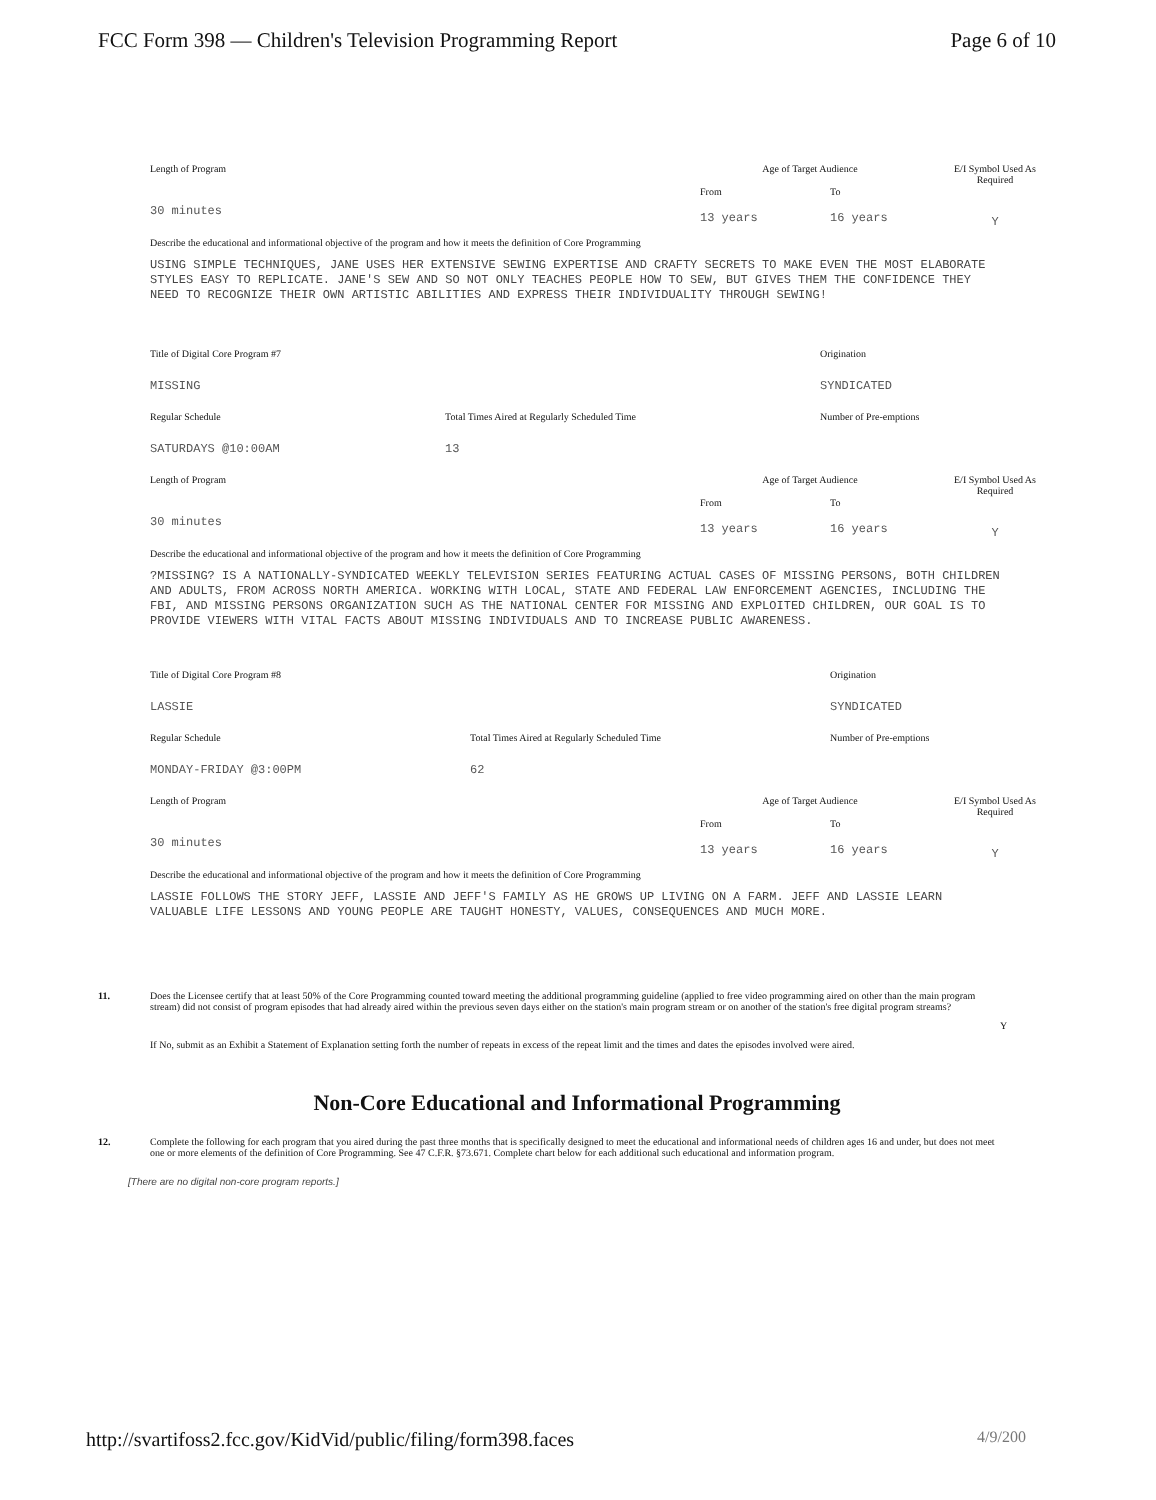FCC Form 398 — Children's Television Programming Report Page 6 of 10
Length of Program
30 minutes
Age of Target Audience
From To
13 years 16 years
E/I Symbol Used As Required
Y
Describe the educational and informational objective of the program and how it meets the definition of Core Programming
USING SIMPLE TECHNIQUES, JANE USES HER EXTENSIVE SEWING EXPERTISE AND CRAFTY SECRETS TO MAKE EVEN THE MOST ELABORATE STYLES EASY TO REPLICATE. JANE'S SEW AND SO NOT ONLY TEACHES PEOPLE HOW TO SEW, BUT GIVES THEM THE CONFIDENCE THEY NEED TO RECOGNIZE THEIR OWN ARTISTIC ABILITIES AND EXPRESS THEIR INDIVIDUALITY THROUGH SEWING!
Title of Digital Core Program #7
MISSING
Origination
SYNDICATED
Regular Schedule
SATURDAYS @10:00AM
Total Times Aired at Regularly Scheduled Time
13
Number of Pre-emptions
Length of Program
30 minutes
Age of Target Audience
From To
13 years 16 years
E/I Symbol Used As Required
Y
Describe the educational and informational objective of the program and how it meets the definition of Core Programming
?MISSING? IS A NATIONALLY-SYNDICATED WEEKLY TELEVISION SERIES FEATURING ACTUAL CASES OF MISSING PERSONS, BOTH CHILDREN AND ADULTS, FROM ACROSS NORTH AMERICA. WORKING WITH LOCAL, STATE AND FEDERAL LAW ENFORCEMENT AGENCIES, INCLUDING THE FBI, AND MISSING PERSONS ORGANIZATION SUCH AS THE NATIONAL CENTER FOR MISSING AND EXPLOITED CHILDREN, OUR GOAL IS TO PROVIDE VIEWERS WITH VITAL FACTS ABOUT MISSING INDIVIDUALS AND TO INCREASE PUBLIC AWARENESS.
Title of Digital Core Program #8
LASSIE
Origination
SYNDICATED
Regular Schedule
MONDAY-FRIDAY @3:00PM
Total Times Aired at Regularly Scheduled Time
62
Number of Pre-emptions
Length of Program
30 minutes
Age of Target Audience
From To
13 years 16 years
E/I Symbol Used As Required
Y
Describe the educational and informational objective of the program and how it meets the definition of Core Programming
LASSIE FOLLOWS THE STORY JEFF, LASSIE AND JEFF'S FAMILY AS HE GROWS UP LIVING ON A FARM. JEFF AND LASSIE LEARN VALUABLE LIFE LESSONS AND YOUNG PEOPLE ARE TAUGHT HONESTY, VALUES, CONSEQUENCES AND MUCH MORE.
11. Does the Licensee certify that at least 50% of the Core Programming counted toward meeting the additional programming guideline (applied to free video programming aired on other than the main program stream) did not consist of program episodes that had already aired within the previous seven days either on the station's main program stream or on another of the station's free digital program streams? Y
If No, submit as an Exhibit a Statement of Explanation setting forth the number of repeats in excess of the repeat limit and the times and dates the episodes involved were aired.
Non-Core Educational and Informational Programming
12. Complete the following for each program that you aired during the past three months that is specifically designed to meet the educational and informational needs of children ages 16 and under, but does not meet one or more elements of the definition of Core Programming. See 47 C.F.R. §73.671. Complete chart below for each additional such educational and information program.
[There are no digital non-core program reports.]
http://svartifoss2.fcc.gov/KidVid/public/filing/form398.faces 4/9/200